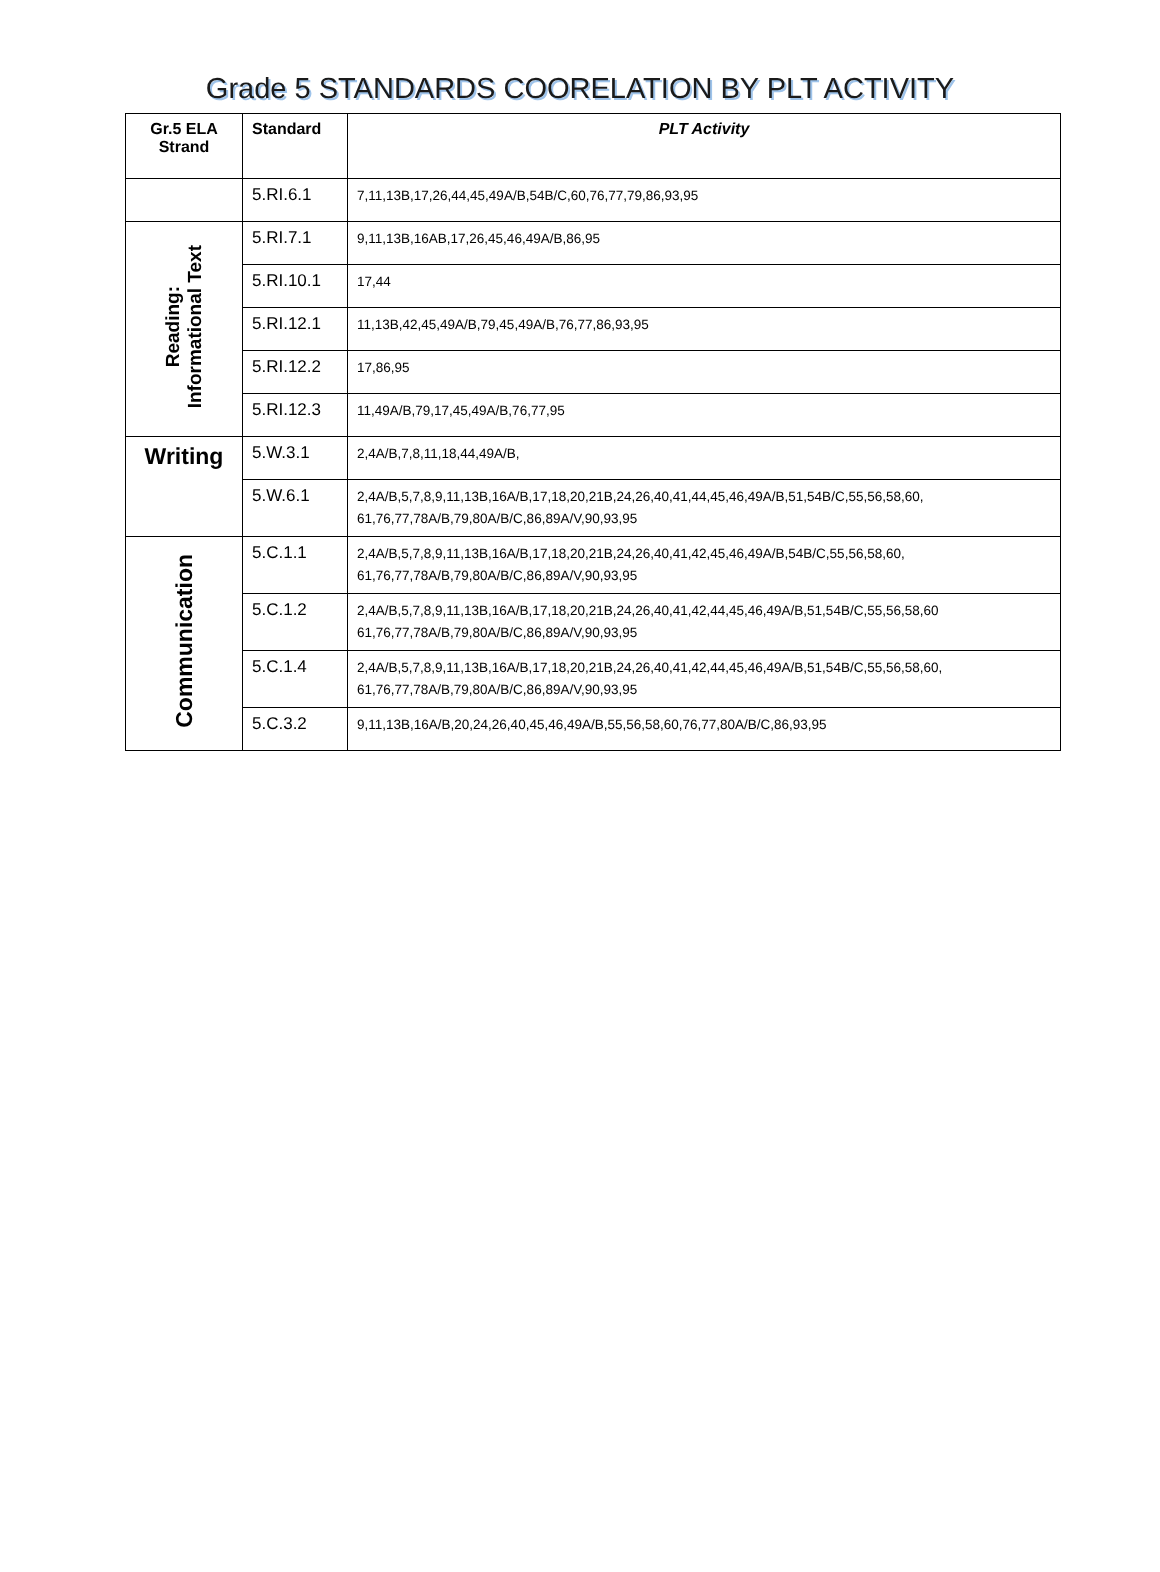Grade 5 STANDARDS COORELATION BY PLT ACTIVITY
| Gr.5 ELA Strand | Standard | PLT Activity |
| --- | --- | --- |
| | 5.RI.6.1 | 7,11,13B,17,26,44,45,49A/B,54B/C,60,76,77,79,86,93,95 |
| Reading: Informational Text | 5.RI.7.1 | 9,11,13B,16AB,17,26,45,46,49A/B,86,95 |
| | 5.RI.10.1 | 17,44 |
| | 5.RI.12.1 | 11,13B,42,45,49A/B,79,45,49A/B,76,77,86,93,95 |
| | 5.RI.12.2 | 17,86,95 |
| | 5.RI.12.3 | 11,49A/B,79,17,45,49A/B,76,77,95 |
| Writing | 5.W.3.1 | 2,4A/B,7,8,11,18,44,49A/B, |
| | 5.W.6.1 | 2,4A/B,5,7,8,9,11,13B,16A/B,17,18,20,21B,24,26,40,41,44,45,46,49A/B,51,54B/C,55,56,58,60, 61,76,77,78A/B,79,80A/B/C,86,89A/V,90,93,95 |
| Communication | 5.C.1.1 | 2,4A/B,5,7,8,9,11,13B,16A/B,17,18,20,21B,24,26,40,41,42,45,46,49A/B,54B/C,55,56,58,60, 61,76,77,78A/B,79,80A/B/C,86,89A/V,90,93,95 |
| | 5.C.1.2 | 2,4A/B,5,7,8,9,11,13B,16A/B,17,18,20,21B,24,26,40,41,42,44,45,46,49A/B,51,54B/C,55,56,58,60 61,76,77,78A/B,79,80A/B/C,86,89A/V,90,93,95 |
| | 5.C.1.4 | 2,4A/B,5,7,8,9,11,13B,16A/B,17,18,20,21B,24,26,40,41,42,44,45,46,49A/B,51,54B/C,55,56,58,60, 61,76,77,78A/B,79,80A/B/C,86,89A/V,90,93,95 |
| | 5.C.3.2 | 9,11,13B,16A/B,20,24,26,40,45,46,49A/B,55,56,58,60,76,77,80A/B/C,86,93,95 |